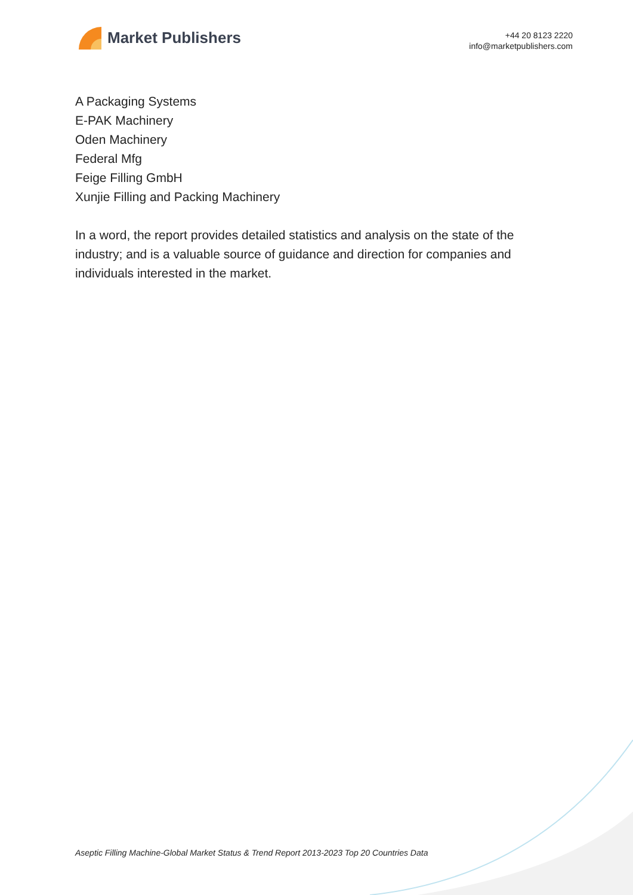Market Publishers
+44 20 8123 2220
info@marketpublishers.com
A Packaging Systems
E-PAK Machinery
Oden Machinery
Federal Mfg
Feige Filling GmbH
Xunjie Filling and Packing Machinery
In a word, the report provides detailed statistics and analysis on the state of the industry; and is a valuable source of guidance and direction for companies and individuals interested in the market.
Aseptic Filling Machine-Global Market Status & Trend Report 2013-2023 Top 20 Countries Data